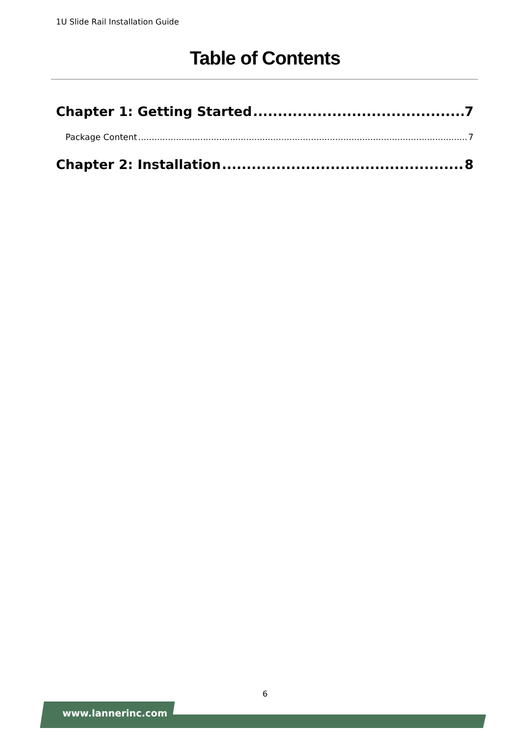1U Slide Rail Installation Guide
Table of Contents
Chapter 1: Getting Started 7
Package Content 7
Chapter 2: Installation 8
6
www.lannerinc.com